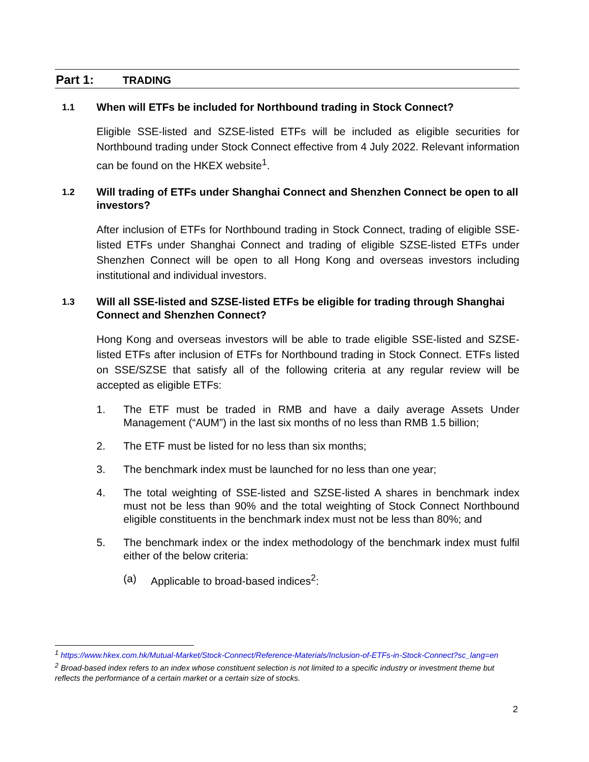Part 1: TRADING
1.1
When will ETFs be included for Northbound trading in Stock Connect?
Eligible SSE-listed and SZSE-listed ETFs will be included as eligible securities for Northbound trading under Stock Connect effective from 4 July 2022. Relevant information can be found on the HKEX website<sup>1</sup>.
1.2
Will trading of ETFs under Shanghai Connect and Shenzhen Connect be open to all investors?
After inclusion of ETFs for Northbound trading in Stock Connect, trading of eligible SSE-listed ETFs under Shanghai Connect and trading of eligible SZSE-listed ETFs under Shenzhen Connect will be open to all Hong Kong and overseas investors including institutional and individual investors.
1.3
Will all SSE-listed and SZSE-listed ETFs be eligible for trading through Shanghai Connect and Shenzhen Connect?
Hong Kong and overseas investors will be able to trade eligible SSE-listed and SZSE-listed ETFs after inclusion of ETFs for Northbound trading in Stock Connect. ETFs listed on SSE/SZSE that satisfy all of the following criteria at any regular review will be accepted as eligible ETFs:
1. The ETF must be traded in RMB and have a daily average Assets Under Management (“AUM”) in the last six months of no less than RMB 1.5 billion;
2. The ETF must be listed for no less than six months;
3. The benchmark index must be launched for no less than one year;
4. The total weighting of SSE-listed and SZSE-listed A shares in benchmark index must not be less than 90% and the total weighting of Stock Connect Northbound eligible constituents in the benchmark index must not be less than 80%; and
5. The benchmark index or the index methodology of the benchmark index must fulfil either of the below criteria:
(a) Applicable to broad-based indices<sup>2</sup>:
<sup>1</sup> https://www.hkex.com.hk/Mutual-Market/Stock-Connect/Reference-Materials/Inclusion-of-ETFs-in-Stock-Connect?sc_lang=en
<sup>2</sup> Broad-based index refers to an index whose constituent selection is not limited to a specific industry or investment theme but reflects the performance of a certain market or a certain size of stocks.
2